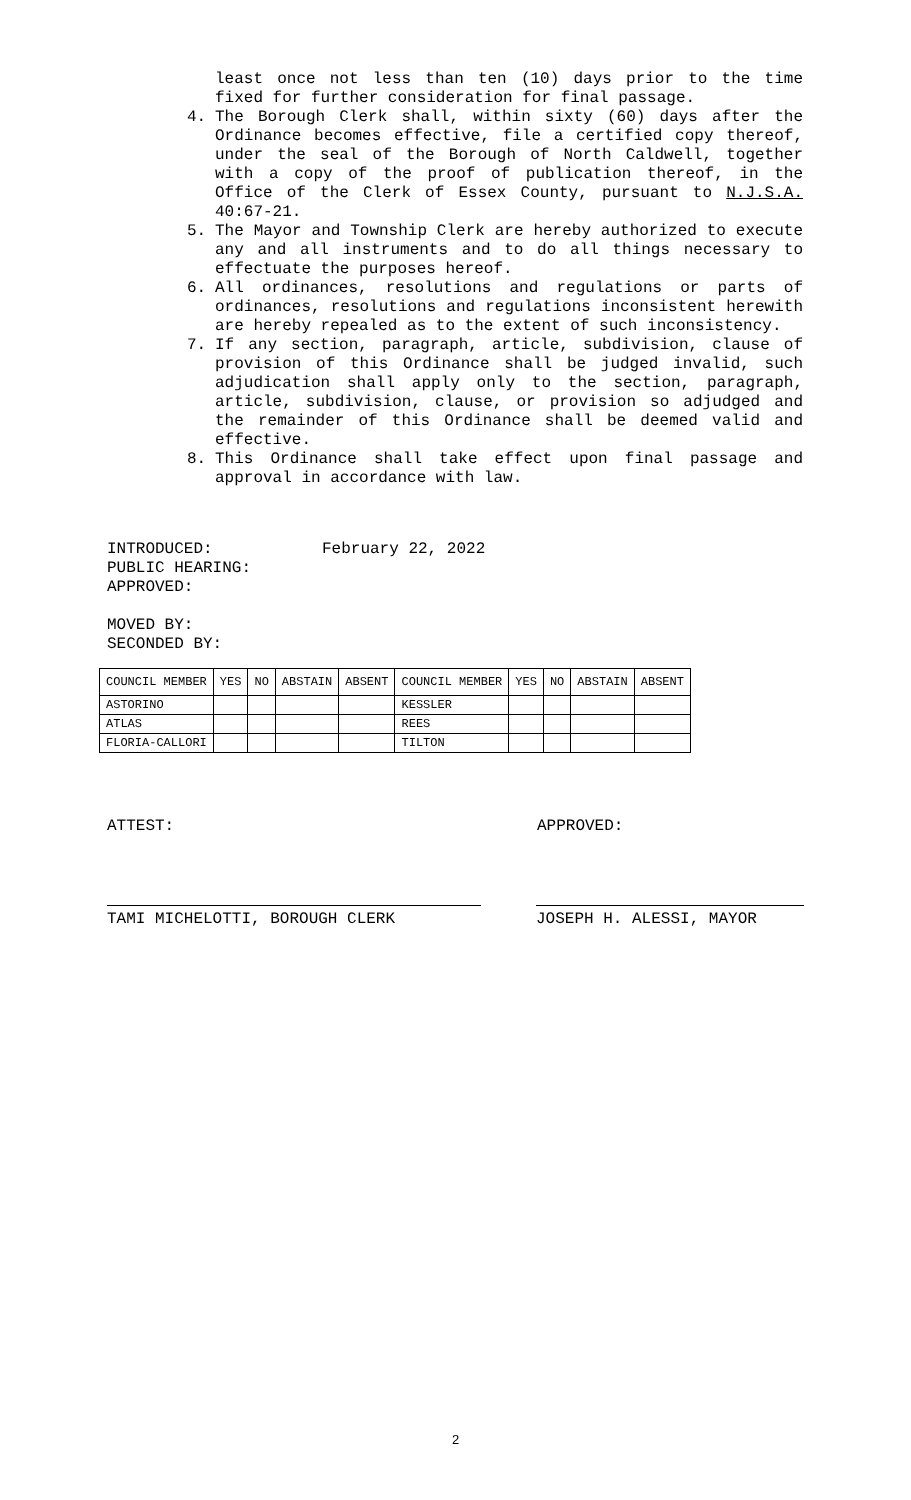least once not less than ten (10) days prior to the time fixed for further consideration for final passage.
4. The Borough Clerk shall, within sixty (60) days after the Ordinance becomes effective, file a certified copy thereof, under the seal of the Borough of North Caldwell, together with a copy of the proof of publication thereof, in the Office of the Clerk of Essex County, pursuant to N.J.S.A. 40:67-21.
5. The Mayor and Township Clerk are hereby authorized to execute any and all instruments and to do all things necessary to effectuate the purposes hereof.
6. All ordinances, resolutions and regulations or parts of ordinances, resolutions and regulations inconsistent herewith are hereby repealed as to the extent of such inconsistency.
7. If any section, paragraph, article, subdivision, clause of provision of this Ordinance shall be judged invalid, such adjudication shall apply only to the section, paragraph, article, subdivision, clause, or provision so adjudged and the remainder of this Ordinance shall be deemed valid and effective.
8. This Ordinance shall take effect upon final passage and approval in accordance with law.
INTRODUCED: February 22, 2022
PUBLIC HEARING:
APPROVED:
MOVED BY:
SECONDED BY:
| COUNCIL MEMBER | YES | NO | ABSTAIN | ABSENT | COUNCIL MEMBER | YES | NO | ABSTAIN | ABSENT |
| ASTORINO | | | | | KESSLER | | | | |
| ATLAS | | | | | REES | | | | |
| FLORIA-CALLORI | | | | | TILTON | | | | |
ATTEST: APPROVED:
TAMI MICHELOTTI, BOROUGH CLERK JOSEPH H. ALESSI, MAYOR
2